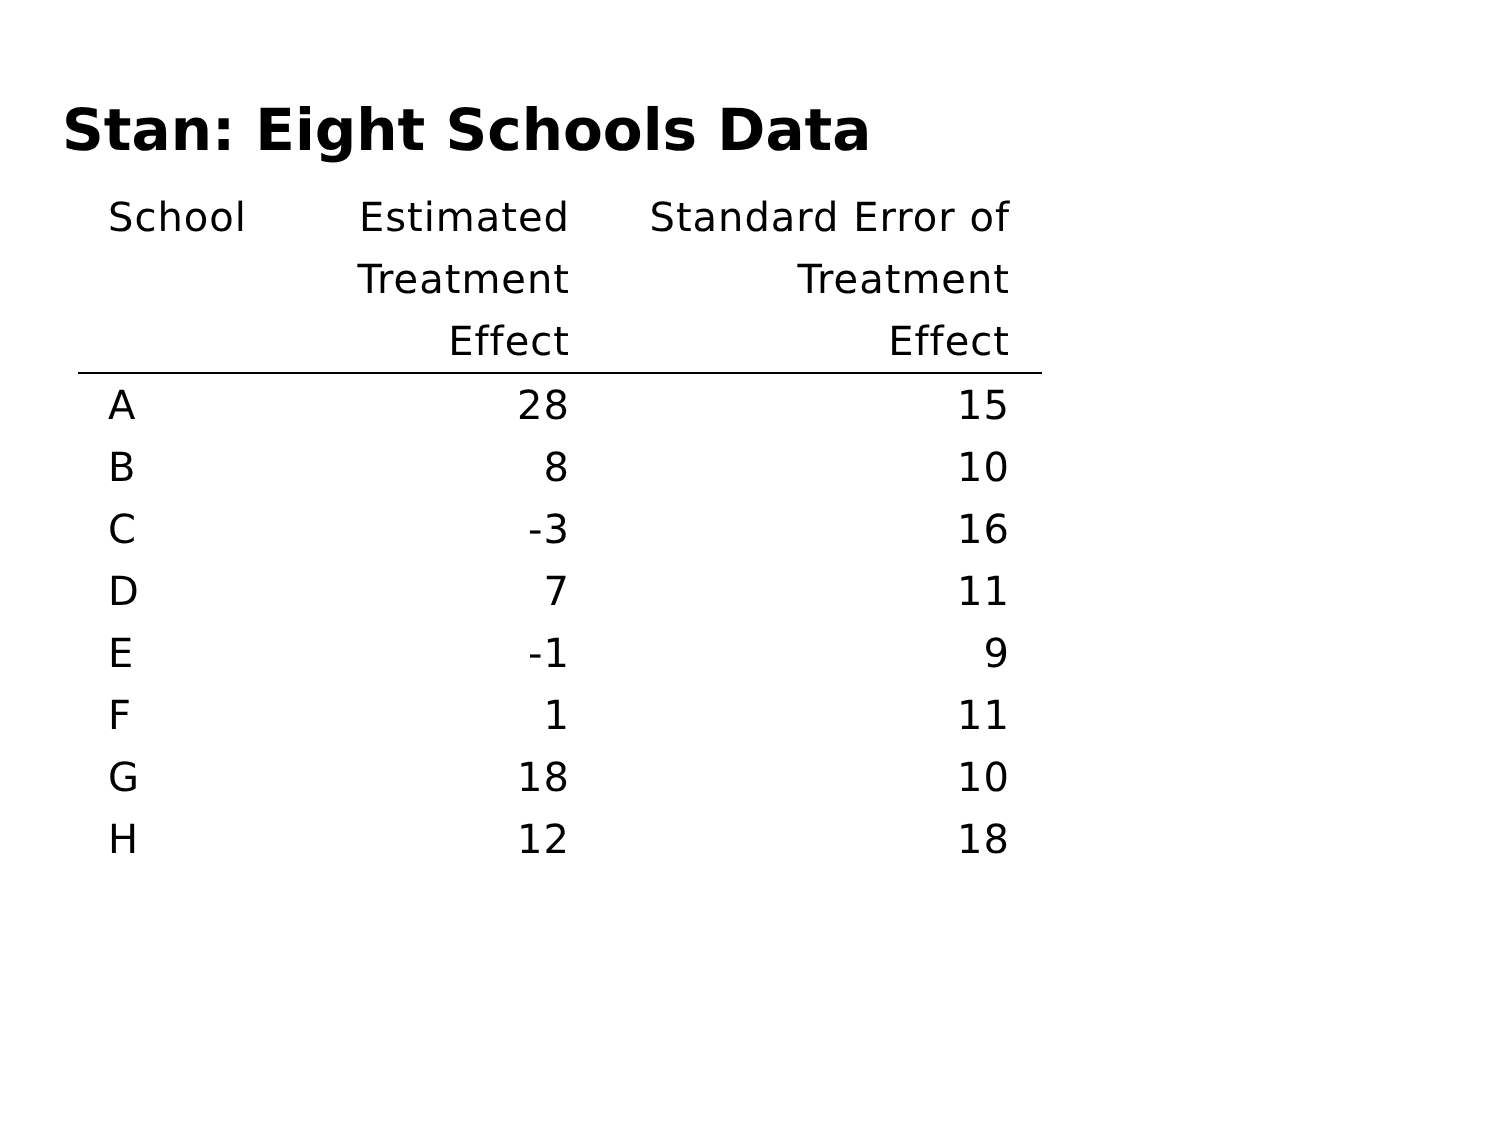Stan: Eight Schools Data
| School | Estimated Treatment Effect | Standard Error of Treatment Effect |
| --- | --- | --- |
| A | 28 | 15 |
| B | 8 | 10 |
| C | -3 | 16 |
| D | 7 | 11 |
| E | -1 | 9 |
| F | 1 | 11 |
| G | 18 | 10 |
| H | 12 | 18 |